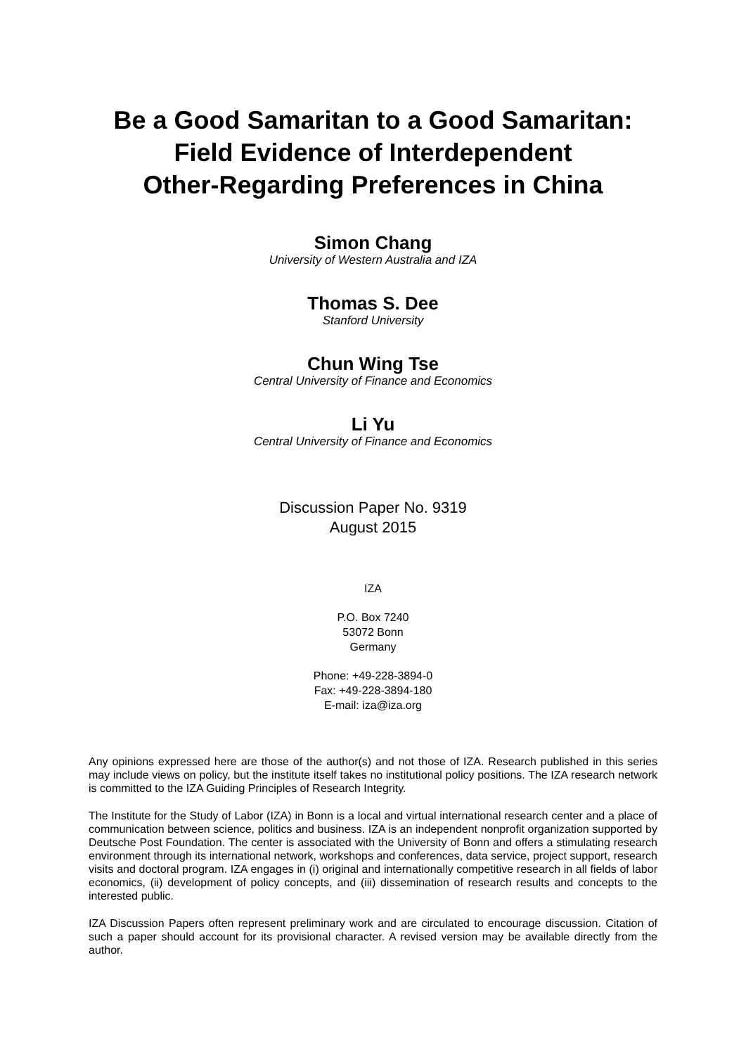Be a Good Samaritan to a Good Samaritan:
Field Evidence of Interdependent
Other-Regarding Preferences in China
Simon Chang
University of Western Australia and IZA
Thomas S. Dee
Stanford University
Chun Wing Tse
Central University of Finance and Economics
Li Yu
Central University of Finance and Economics
Discussion Paper No. 9319
August 2015
IZA
P.O. Box 7240
53072 Bonn
Germany
Phone: +49-228-3894-0
Fax: +49-228-3894-180
E-mail: iza@iza.org
Any opinions expressed here are those of the author(s) and not those of IZA. Research published in this series may include views on policy, but the institute itself takes no institutional policy positions. The IZA research network is committed to the IZA Guiding Principles of Research Integrity.
The Institute for the Study of Labor (IZA) in Bonn is a local and virtual international research center and a place of communication between science, politics and business. IZA is an independent nonprofit organization supported by Deutsche Post Foundation. The center is associated with the University of Bonn and offers a stimulating research environment through its international network, workshops and conferences, data service, project support, research visits and doctoral program. IZA engages in (i) original and internationally competitive research in all fields of labor economics, (ii) development of policy concepts, and (iii) dissemination of research results and concepts to the interested public.
IZA Discussion Papers often represent preliminary work and are circulated to encourage discussion. Citation of such a paper should account for its provisional character. A revised version may be available directly from the author.